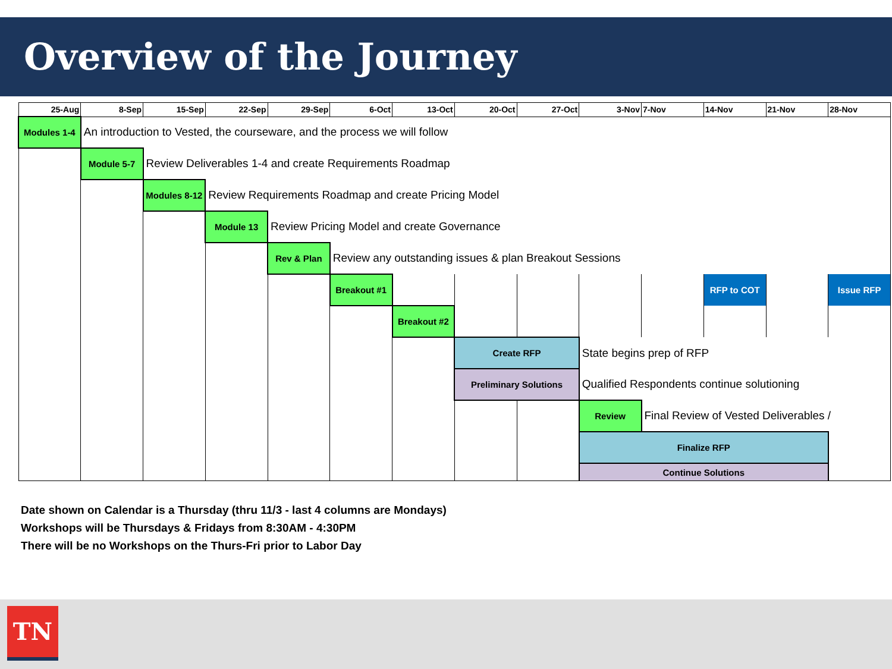Overview of the Journey
| 25-Aug | 8-Sep | 15-Sep | 22-Sep | 29-Sep | 6-Oct | 13-Oct | 20-Oct | 27-Oct | 3-Nov | 7-Nov | 14-Nov | 21-Nov | 28-Nov |
| --- | --- | --- | --- | --- | --- | --- | --- | --- | --- | --- | --- | --- | --- |
| Modules 1-4 | An introduction to Vested, the courseware, and the process we will follow | | | | | | | | | | | | |
| | Module 5-7 | Review Deliverables 1-4 and create Requirements Roadmap | | | | | | | | | | | |
| | | Modules 8-12 | Review Requirements Roadmap and create Pricing Model | | | | | | | | | | |
| | | | Module 13 | Review Pricing Model and create Governance | | | | | | | | | |
| | | | | Rev & Plan | Review any outstanding issues & plan Breakout Sessions | | | | | | | | |
| | | | | | Breakout #1 | | | | | | RFP to COT | | Issue RFP |
| | | | | | | Breakout #2 | | | | | | | |
| | | | | | | | Create RFP | | State begins prep of RFP | | | | |
| | | | | | | | Preliminary Solutions | | Qualified Respondents continue solutioning | | | | |
| | | | | | | | | | Review | Final Review of Vested Deliverables / | | | |
| | | | | | | | | | Finalize RFP | | | | |
| | | | | | | | | | Continue Solutions | | | | |
Date shown on Calendar is a Thursday (thru 11/3 - last 4 columns are Mondays)
Workshops will be Thursdays & Fridays from 8:30AM - 4:30PM
There will be no Workshops on the Thurs-Fri prior to Labor Day
TN